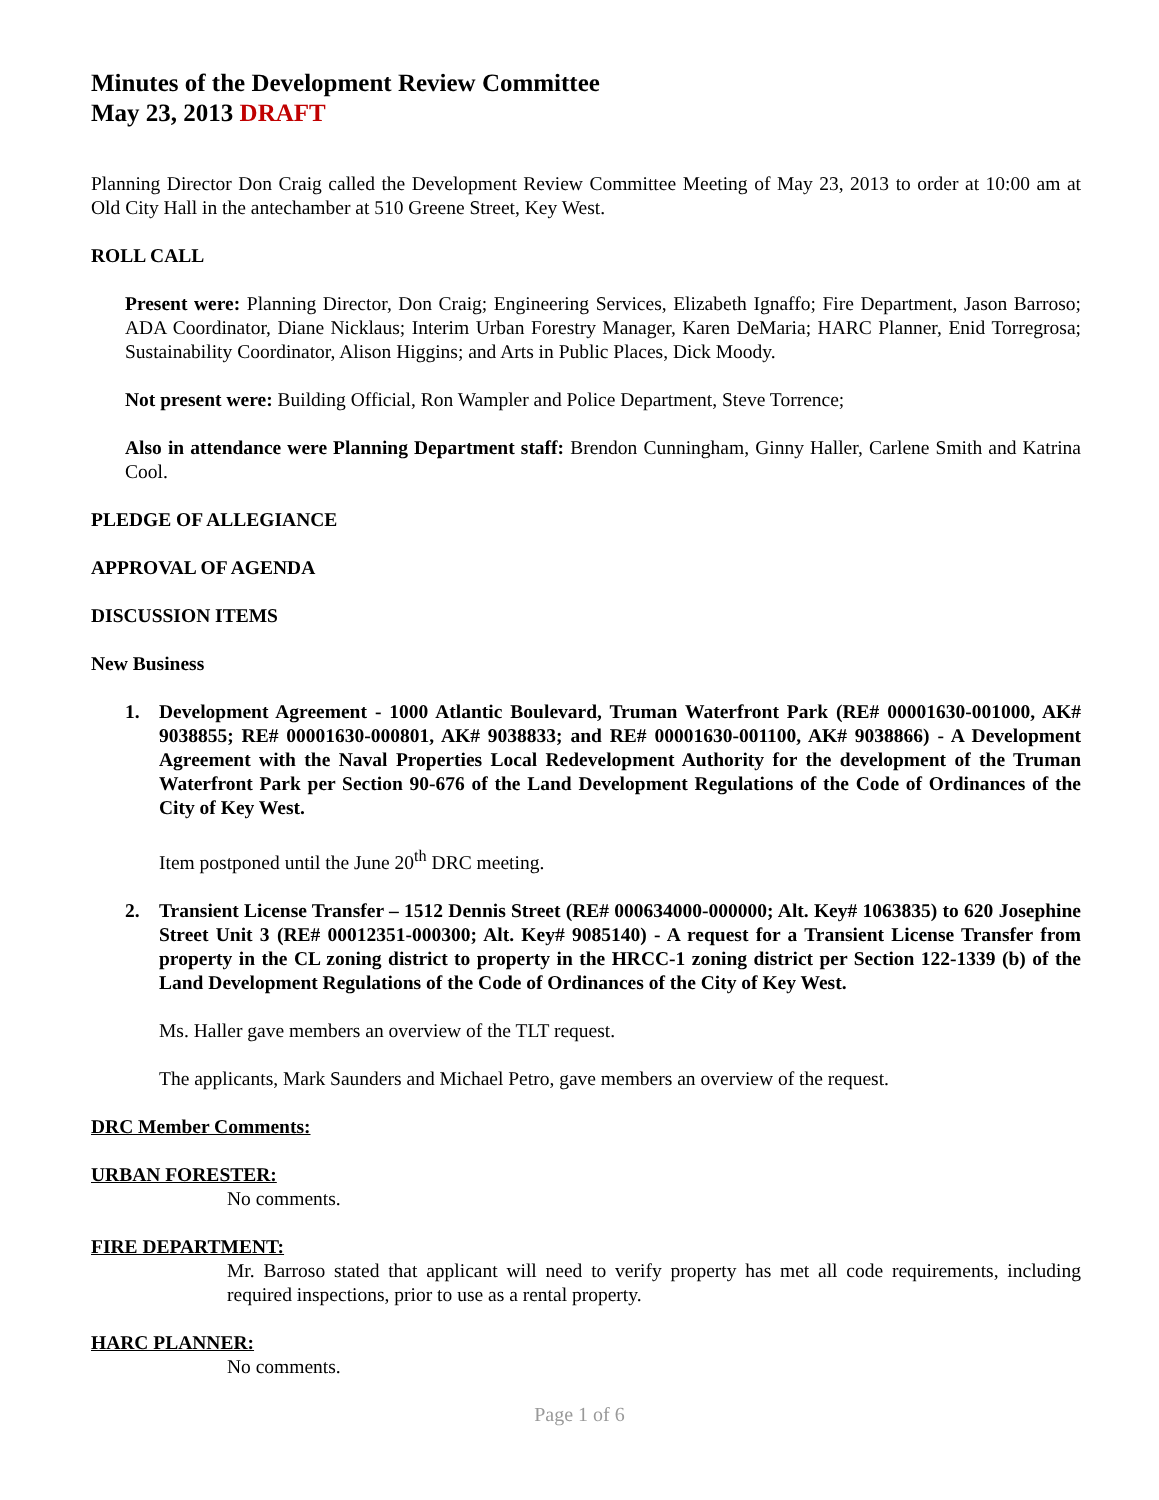Minutes of the Development Review Committee
May 23, 2013 DRAFT
Planning Director Don Craig called the Development Review Committee Meeting of May 23, 2013 to order at 10:00 am at Old City Hall in the antechamber at 510 Greene Street, Key West.
ROLL CALL
Present were: Planning Director, Don Craig; Engineering Services, Elizabeth Ignaffo; Fire Department, Jason Barroso; ADA Coordinator, Diane Nicklaus; Interim Urban Forestry Manager, Karen DeMaria; HARC Planner, Enid Torregrosa; Sustainability Coordinator, Alison Higgins; and Arts in Public Places, Dick Moody.
Not present were: Building Official, Ron Wampler and Police Department, Steve Torrence;
Also in attendance were Planning Department staff: Brendon Cunningham, Ginny Haller, Carlene Smith and Katrina Cool.
PLEDGE OF ALLEGIANCE
APPROVAL OF AGENDA
DISCUSSION ITEMS
New Business
1. Development Agreement - 1000 Atlantic Boulevard, Truman Waterfront Park (RE# 00001630-001000, AK# 9038855; RE# 00001630-000801, AK# 9038833; and RE# 00001630-001100, AK# 9038866) - A Development Agreement with the Naval Properties Local Redevelopment Authority for the development of the Truman Waterfront Park per Section 90-676 of the Land Development Regulations of the Code of Ordinances of the City of Key West.
Item postponed until the June 20<sup>th</sup> DRC meeting.
2. Transient License Transfer – 1512 Dennis Street (RE# 000634000-000000; Alt. Key# 1063835) to 620 Josephine Street Unit 3 (RE# 00012351-000300; Alt. Key# 9085140) - A request for a Transient License Transfer from property in the CL zoning district to property in the HRCC-1 zoning district per Section 122-1339 (b) of the Land Development Regulations of the Code of Ordinances of the City of Key West.
Ms. Haller gave members an overview of the TLT request.
The applicants, Mark Saunders and Michael Petro, gave members an overview of the request.
DRC Member Comments:
URBAN FORESTER:
No comments.
FIRE DEPARTMENT:
Mr. Barroso stated that applicant will need to verify property has met all code requirements, including required inspections, prior to use as a rental property.
HARC PLANNER:
No comments.
Page 1 of 6